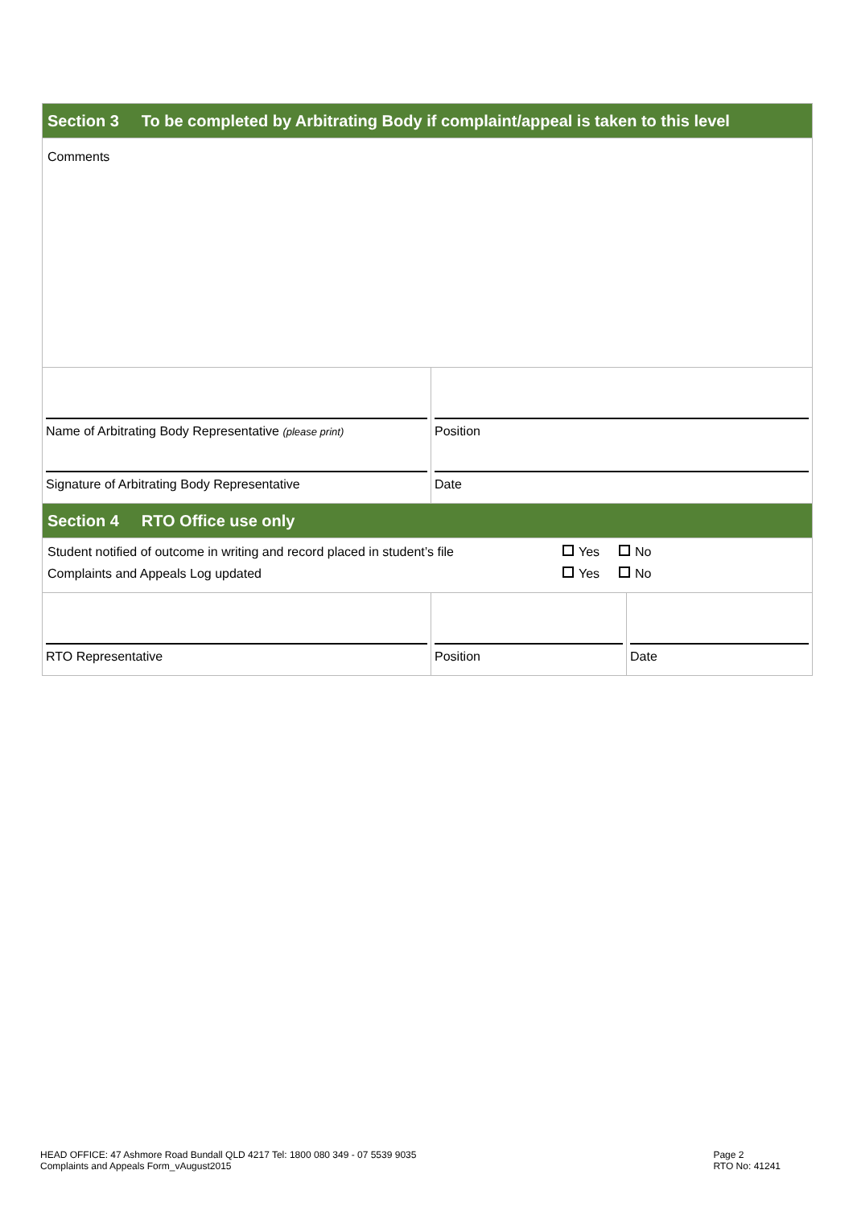| Section 3 To be completed by Arbitrating Body if complaint/appeal is taken to this level | | |
| Comments | | |
| Name of Arbitrating Body Representative (please print) Signature of Arbitrating Body Representative | Position Date | |
| Section 4 RTO Office use only | | |
| Student notified of outcome in writing and record placed in student’s file Yes No Complaints and Appeals Log updated Yes No | | |
| RTO Representative | Position | Date |
HEAD OFFICE: 47 Ashmore Road Bundall QLD 4217 Tel: 1800 080 349 - 07 5539 9035
Complaints and Appeals Form_vAugust2015
Page 2
RTO No: 41241